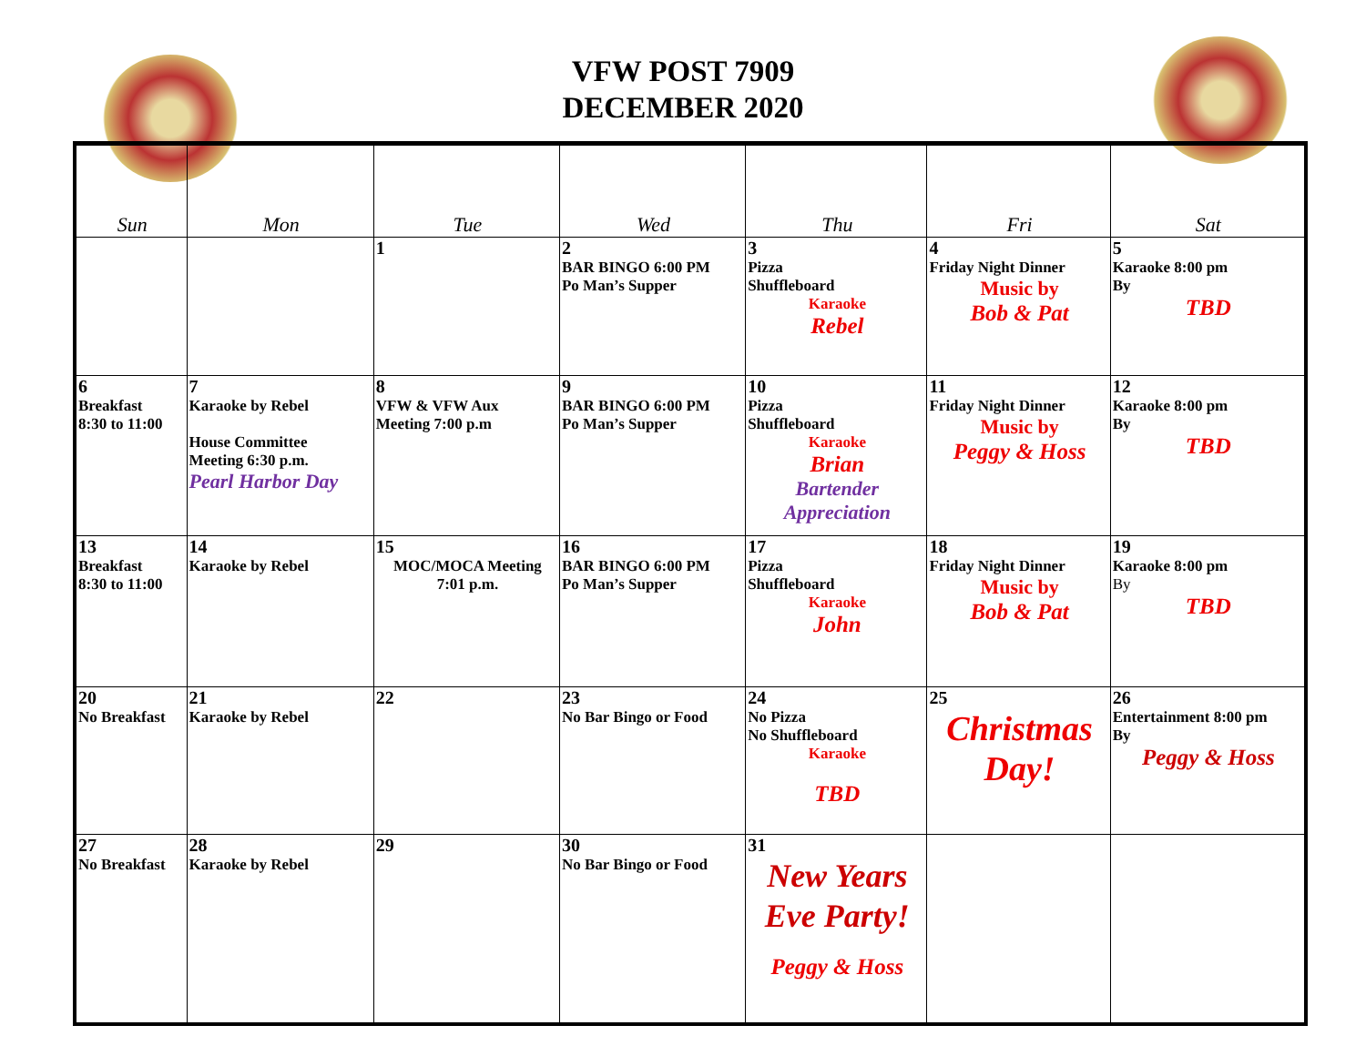VFW POST 7909
DECEMBER 2020
| Sun | Mon | Tue | Wed | Thu | Fri | Sat |
| --- | --- | --- | --- | --- | --- | --- |
| | | 1 | 2 BAR BINGO 6:00 PM Po Man’s Supper | 3 Pizza Shuffleboard Karaoke Rebel | 4 Friday Night Dinner Music by Bob & Pat | 5 Karaoke 8:00 pm By TBD |
| 6 Breakfast 8:30 to 11:00 | 7 Karaoke by Rebel House Committee Meeting 6:30 p.m. Pearl Harbor Day | 8 VFW & VFW Aux Meeting 7:00 p.m | 9 BAR BINGO 6:00 PM Po Man’s Supper | 10 Pizza Shuffleboard Karaoke Brian Bartender Appreciation | 11 Friday Night Dinner Music by Peggy & Hoss | 12 Karaoke 8:00 pm By TBD |
| 13 Breakfast 8:30 to 11:00 | 14 Karaoke by Rebel | 15 MOC/MOCA Meeting 7:01 p.m. | 16 BAR BINGO 6:00 PM Po Man’s Supper | 17 Pizza Shuffleboard Karaoke John | 18 Friday Night Dinner Music by Bob & Pat | 19 Karaoke 8:00 pm By TBD |
| 20 No Breakfast | 21 Karaoke by Rebel | 22 | 23 No Bar Bingo or Food | 24 No Pizza No Shuffleboard Karaoke TBD | 25 Christmas Day! | 26 Entertainment 8:00 pm By Peggy & Hoss |
| 27 No Breakfast | 28 Karaoke by Rebel | 29 | 30 No Bar Bingo or Food | 31 New Years Eve Party! Peggy & Hoss | | |